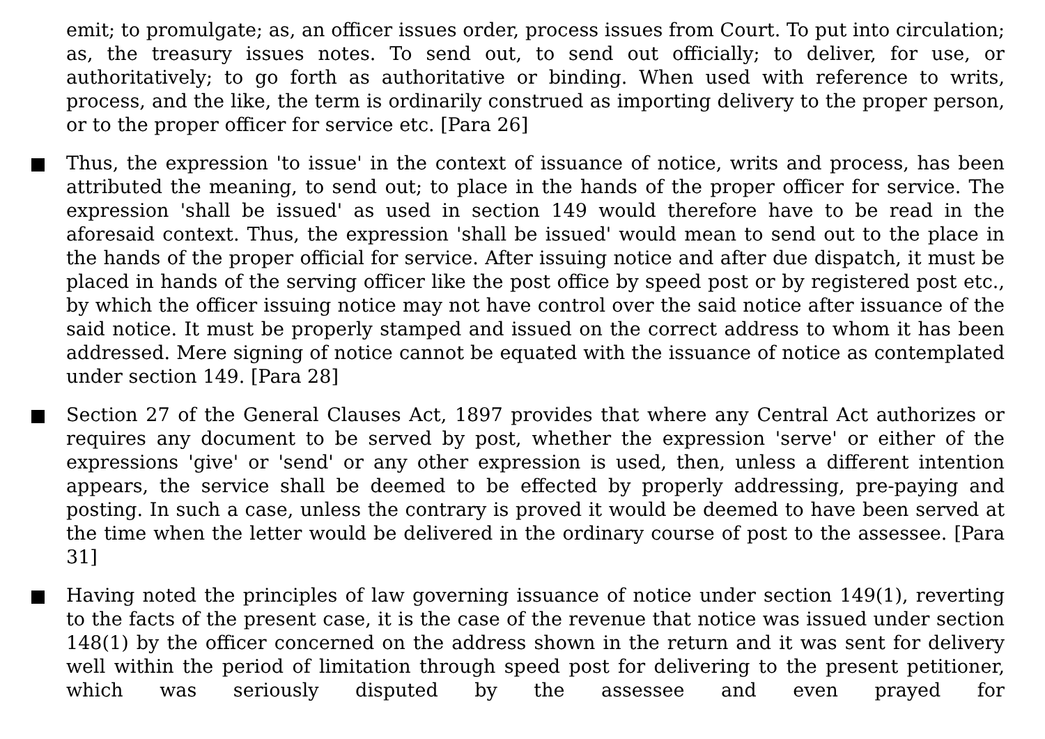emit; to promulgate; as, an officer issues order, process issues from Court. To put into circulation; as, the treasury issues notes. To send out, to send out officially; to deliver, for use, or authoritatively; to go forth as authoritative or binding. When used with reference to writs, process, and the like, the term is ordinarily construed as importing delivery to the proper person, or to the proper officer for service etc. [Para 26]
Thus, the expression 'to issue' in the context of issuance of notice, writs and process, has been attributed the meaning, to send out; to place in the hands of the proper officer for service. The expression 'shall be issued' as used in section 149 would therefore have to be read in the aforesaid context. Thus, the expression 'shall be issued' would mean to send out to the place in the hands of the proper official for service. After issuing notice and after due dispatch, it must be placed in hands of the serving officer like the post office by speed post or by registered post etc., by which the officer issuing notice may not have control over the said notice after issuance of the said notice. It must be properly stamped and issued on the correct address to whom it has been addressed. Mere signing of notice cannot be equated with the issuance of notice as contemplated under section 149. [Para 28]
Section 27 of the General Clauses Act, 1897 provides that where any Central Act authorizes or requires any document to be served by post, whether the expression 'serve' or either of the expressions 'give' or 'send' or any other expression is used, then, unless a different intention appears, the service shall be deemed to be effected by properly addressing, pre-paying and posting. In such a case, unless the contrary is proved it would be deemed to have been served at the time when the letter would be delivered in the ordinary course of post to the assessee. [Para 31]
Having noted the principles of law governing issuance of notice under section 149(1), reverting to the facts of the present case, it is the case of the revenue that notice was issued under section 148(1) by the officer concerned on the address shown in the return and it was sent for delivery well within the period of limitation through speed post for delivering to the present petitioner, which was seriously disputed by the assessee and even prayed for